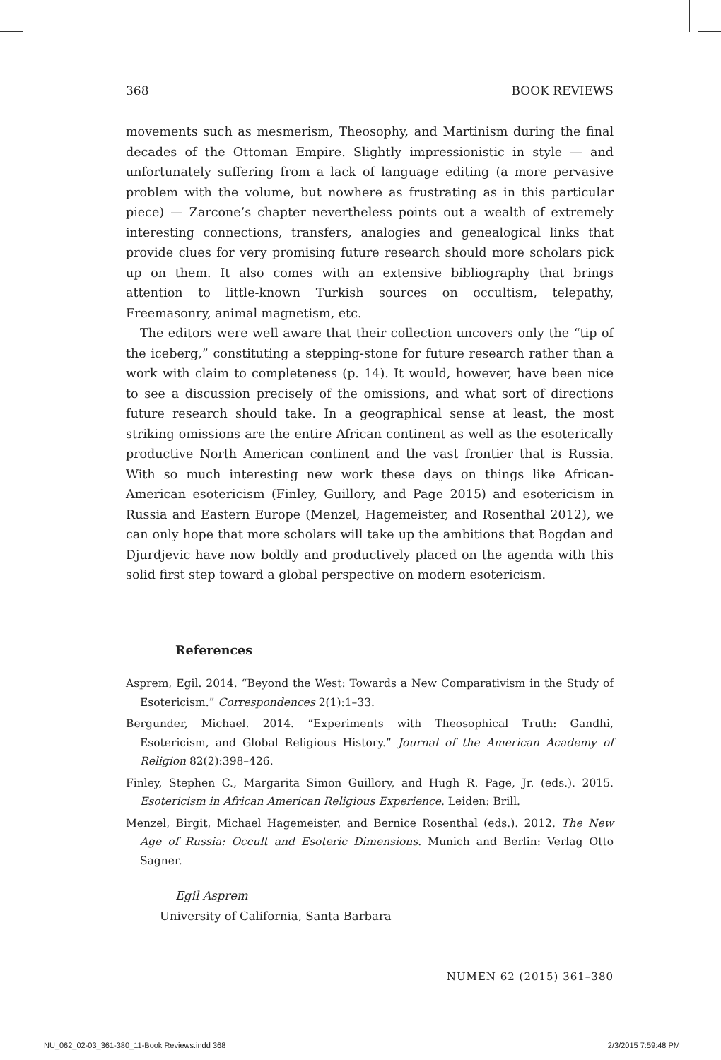368 BOOK REVIEWS
movements such as mesmerism, Theosophy, and Martinism during the final decades of the Ottoman Empire. Slightly impressionistic in style — and unfortunately suffering from a lack of language editing (a more pervasive problem with the volume, but nowhere as frustrating as in this particular piece) — Zarcone’s chapter nevertheless points out a wealth of extremely interesting connections, transfers, analogies and genealogical links that provide clues for very promising future research should more scholars pick up on them. It also comes with an extensive bibliography that brings attention to little-known Turkish sources on occultism, telepathy, Freemasonry, animal magnetism, etc.
The editors were well aware that their collection uncovers only the “tip of the iceberg,” constituting a stepping-stone for future research rather than a work with claim to completeness (p. 14). It would, however, have been nice to see a discussion precisely of the omissions, and what sort of directions future research should take. In a geographical sense at least, the most striking omissions are the entire African continent as well as the esoterically productive North American continent and the vast frontier that is Russia. With so much interesting new work these days on things like African-American esotericism (Finley, Guillory, and Page 2015) and esotericism in Russia and Eastern Europe (Menzel, Hagemeister, and Rosenthal 2012), we can only hope that more scholars will take up the ambitions that Bogdan and Djurdjevic have now boldly and productively placed on the agenda with this solid first step toward a global perspective on modern esotericism.
References
Asprem, Egil. 2014. “Beyond the West: Towards a New Comparativism in the Study of Esotericism.” Correspondences 2(1):1–33.
Bergunder, Michael. 2014. “Experiments with Theosophical Truth: Gandhi, Esotericism, and Global Religious History.” Journal of the American Academy of Religion 82(2):398–426.
Finley, Stephen C., Margarita Simon Guillory, and Hugh R. Page, Jr. (eds.). 2015. Esotericism in African American Religious Experience. Leiden: Brill.
Menzel, Birgit, Michael Hagemeister, and Bernice Rosenthal (eds.). 2012. The New Age of Russia: Occult and Esoteric Dimensions. Munich and Berlin: Verlag Otto Sagner.
Egil Asprem
University of California, Santa Barbara
NUMEN 62 (2015) 361–380
NU_062_02-03_361-380_11-Book Reviews.indd 368 2/3/2015 7:59:48 PM